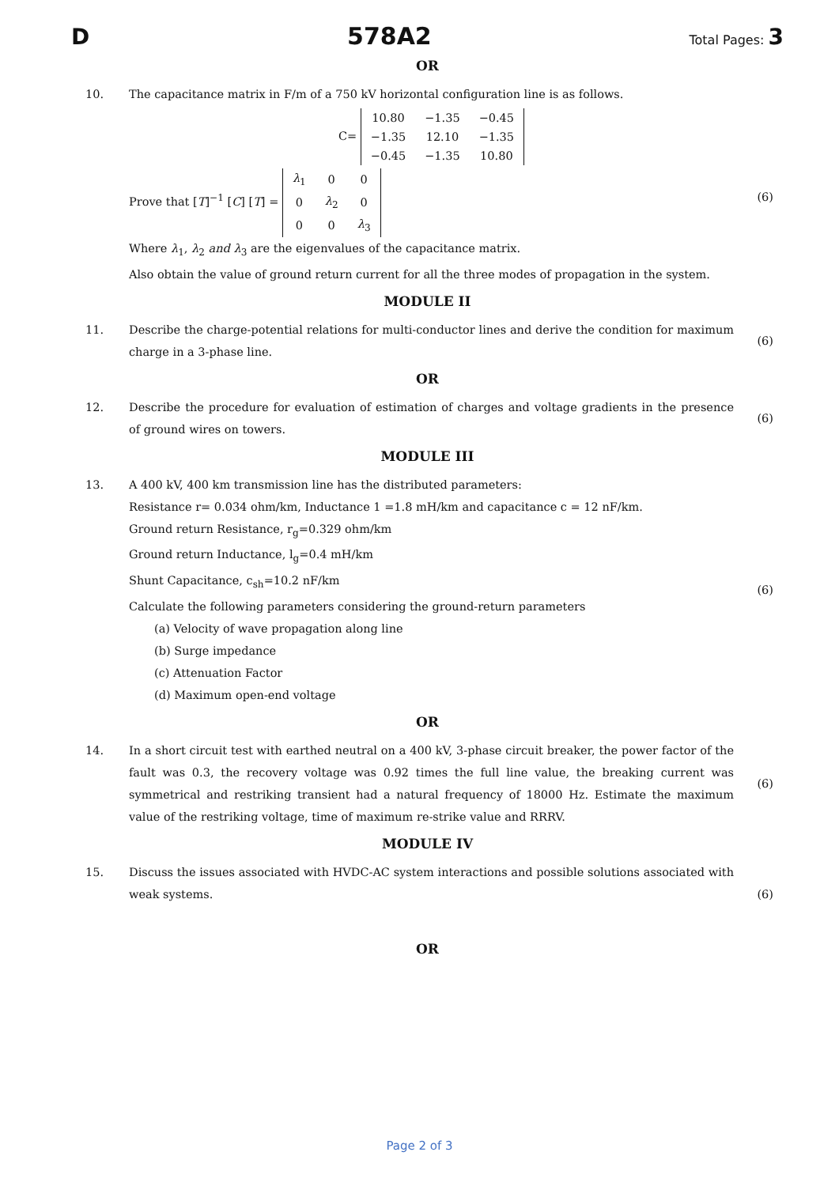D 578A2 Total Pages: 3
OR
10. The capacitance matrix in F/m of a 750 kV horizontal configuration line is as follows.
C=
| 10.80 | −1.35 | −0.45 |
| −1.35 | 12.10 | −1.35 |
| −0.45 | −1.35 | 10.80 |
Prove that [T]<sup>−1</sup> [C] [T] =
| λ<sub>1</sub> | 0 | 0 |
| 0 | λ<sub>2</sub> | 0 |
| 0 | 0 | λ<sub>3</sub> |
Where λ<sub>1</sub>, λ<sub>2</sub> and λ<sub>3</sub> are the eigenvalues of the capacitance matrix.
Also obtain the value of ground return current for all the three modes of propagation in the system.
(6)
MODULE II
11. Describe the charge-potential relations for multi-conductor lines and derive the condition for maximum charge in a 3-phase line.
(6)
OR
12. Describe the procedure for evaluation of estimation of charges and voltage gradients in the presence of ground wires on towers.
(6)
MODULE III
13. A 400 kV, 400 km transmission line has the distributed parameters:
Resistance r= 0.034 ohm/km, Inductance 1 =1.8 mH/km and capacitance c = 12 nF/km.
Ground return Resistance, r<sub>g</sub>=0.329 ohm/km
Ground return Inductance, l<sub>g</sub>=0.4 mH/km
Shunt Capacitance, c<sub>sh</sub>=10.2 nF/km
Calculate the following parameters considering the ground-return parameters
(a) Velocity of wave propagation along line
(b) Surge impedance
(c) Attenuation Factor
(d) Maximum open-end voltage
(6)
OR
14. In a short circuit test with earthed neutral on a 400 kV, 3-phase circuit breaker, the power factor of the fault was 0.3, the recovery voltage was 0.92 times the full line value, the breaking current was symmetrical and restriking transient had a natural frequency of 18000 Hz. Estimate the maximum value of the restriking voltage, time of maximum re-strike value and RRRV.
(6)
MODULE IV
15. Discuss the issues associated with HVDC-AC system interactions and possible solutions associated with weak systems.
(6)
OR
Page 2 of 3